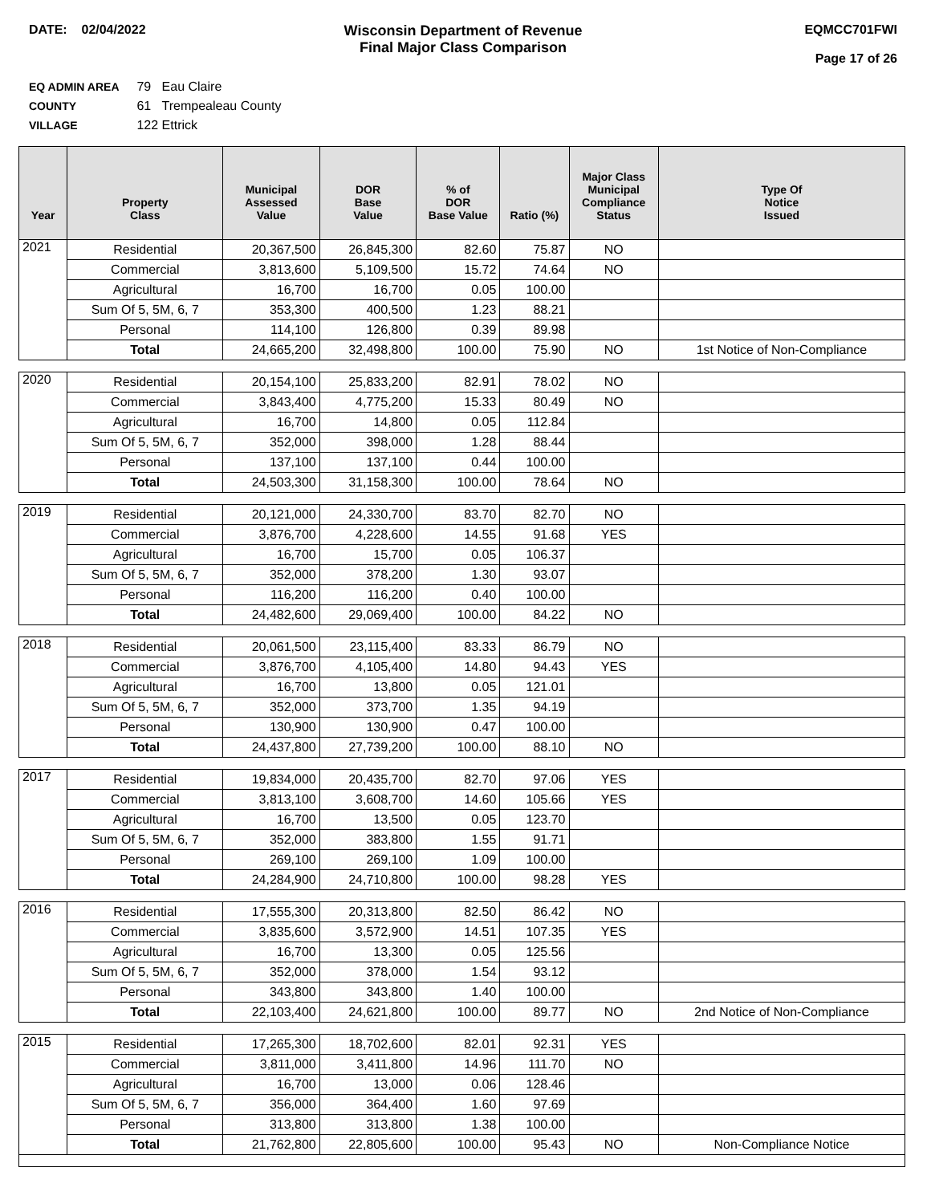DATE: 02/04/2022 Wisconsin Department of Revenue
Final Major Class Comparison
EQMCC701FWI
Page 17 of 26
EQ ADMIN AREA 79 Eau Claire
COUNTY 61 Trempealeau County
VILLAGE 122 Ettrick
| Year | Property Class | Municipal Assessed Value | DOR Base Value | % of DOR Base Value | Ratio (%) | Major Class Municipal Compliance Status | Type Of Notice Issued |
| --- | --- | --- | --- | --- | --- | --- | --- |
| 2021 | Residential | 20,367,500 | 26,845,300 | 82.60 | 75.87 | NO | |
| | Commercial | 3,813,600 | 5,109,500 | 15.72 | 74.64 | NO | |
| | Agricultural | 16,700 | 16,700 | 0.05 | 100.00 | | |
| | Sum Of 5, 5M, 6, 7 | 353,300 | 400,500 | 1.23 | 88.21 | | |
| | Personal | 114,100 | 126,800 | 0.39 | 89.98 | | |
| | Total | 24,665,200 | 32,498,800 | 100.00 | 75.90 | NO | 1st Notice of Non-Compliance |
| 2020 | Residential | 20,154,100 | 25,833,200 | 82.91 | 78.02 | NO | |
| | Commercial | 3,843,400 | 4,775,200 | 15.33 | 80.49 | NO | |
| | Agricultural | 16,700 | 14,800 | 0.05 | 112.84 | | |
| | Sum Of 5, 5M, 6, 7 | 352,000 | 398,000 | 1.28 | 88.44 | | |
| | Personal | 137,100 | 137,100 | 0.44 | 100.00 | | |
| | Total | 24,503,300 | 31,158,300 | 100.00 | 78.64 | NO | |
| 2019 | Residential | 20,121,000 | 24,330,700 | 83.70 | 82.70 | NO | |
| | Commercial | 3,876,700 | 4,228,600 | 14.55 | 91.68 | YES | |
| | Agricultural | 16,700 | 15,700 | 0.05 | 106.37 | | |
| | Sum Of 5, 5M, 6, 7 | 352,000 | 378,200 | 1.30 | 93.07 | | |
| | Personal | 116,200 | 116,200 | 0.40 | 100.00 | | |
| | Total | 24,482,600 | 29,069,400 | 100.00 | 84.22 | NO | |
| 2018 | Residential | 20,061,500 | 23,115,400 | 83.33 | 86.79 | NO | |
| | Commercial | 3,876,700 | 4,105,400 | 14.80 | 94.43 | YES | |
| | Agricultural | 16,700 | 13,800 | 0.05 | 121.01 | | |
| | Sum Of 5, 5M, 6, 7 | 352,000 | 373,700 | 1.35 | 94.19 | | |
| | Personal | 130,900 | 130,900 | 0.47 | 100.00 | | |
| | Total | 24,437,800 | 27,739,200 | 100.00 | 88.10 | NO | |
| 2017 | Residential | 19,834,000 | 20,435,700 | 82.70 | 97.06 | YES | |
| | Commercial | 3,813,100 | 3,608,700 | 14.60 | 105.66 | YES | |
| | Agricultural | 16,700 | 13,500 | 0.05 | 123.70 | | |
| | Sum Of 5, 5M, 6, 7 | 352,000 | 383,800 | 1.55 | 91.71 | | |
| | Personal | 269,100 | 269,100 | 1.09 | 100.00 | | |
| | Total | 24,284,900 | 24,710,800 | 100.00 | 98.28 | YES | |
| 2016 | Residential | 17,555,300 | 20,313,800 | 82.50 | 86.42 | NO | |
| | Commercial | 3,835,600 | 3,572,900 | 14.51 | 107.35 | YES | |
| | Agricultural | 16,700 | 13,300 | 0.05 | 125.56 | | |
| | Sum Of 5, 5M, 6, 7 | 352,000 | 378,000 | 1.54 | 93.12 | | |
| | Personal | 343,800 | 343,800 | 1.40 | 100.00 | | |
| | Total | 22,103,400 | 24,621,800 | 100.00 | 89.77 | NO | 2nd Notice of Non-Compliance |
| 2015 | Residential | 17,265,300 | 18,702,600 | 82.01 | 92.31 | YES | |
| | Commercial | 3,811,000 | 3,411,800 | 14.96 | 111.70 | NO | |
| | Agricultural | 16,700 | 13,000 | 0.06 | 128.46 | | |
| | Sum Of 5, 5M, 6, 7 | 356,000 | 364,400 | 1.60 | 97.69 | | |
| | Personal | 313,800 | 313,800 | 1.38 | 100.00 | | |
| | Total | 21,762,800 | 22,805,600 | 100.00 | 95.43 | NO | Non-Compliance Notice |